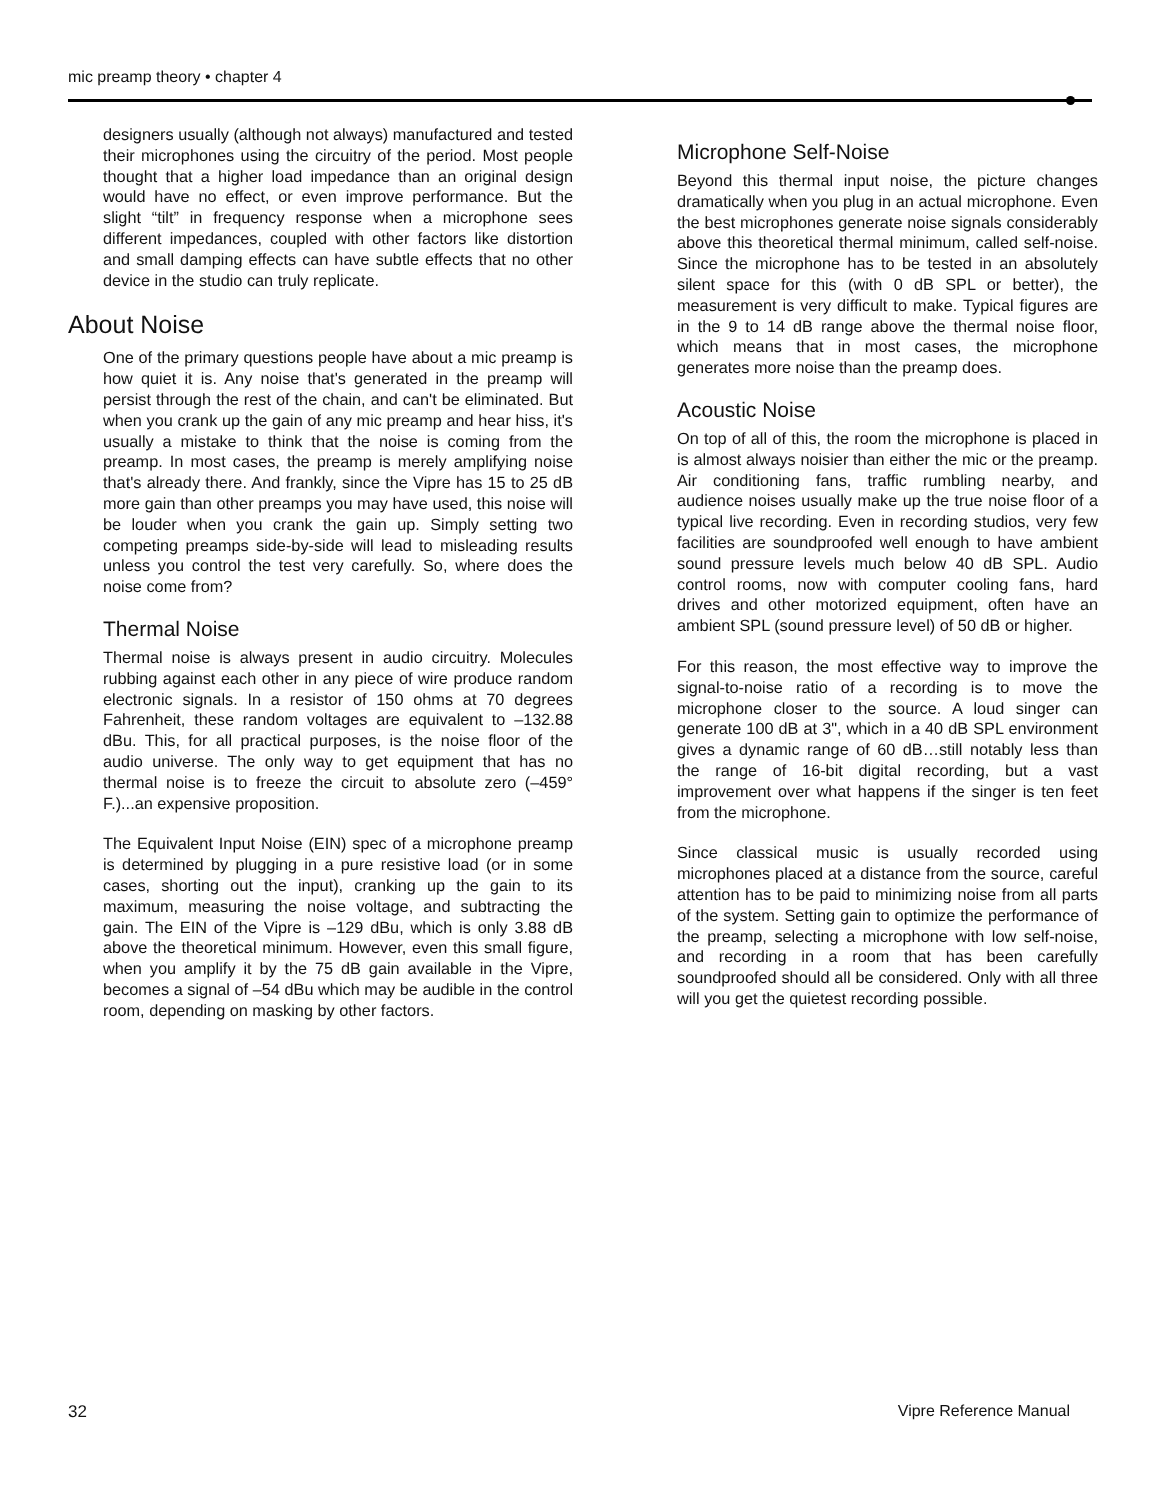mic preamp theory • chapter 4
designers usually (although not always) manufactured and tested their microphones using the circuitry of the period. Most people thought that a higher load impedance than an original design would have no effect, or even improve performance. But the slight “tilt” in frequency response when a microphone sees different impedances, coupled with other factors like distortion and small damping effects can have subtle effects that no other device in the studio can truly replicate.
About Noise
One of the primary questions people have about a mic preamp is how quiet it is. Any noise that's generated in the preamp will persist through the rest of the chain, and can't be eliminated. But when you crank up the gain of any mic preamp and hear hiss, it's usually a mistake to think that the noise is coming from the preamp. In most cases, the preamp is merely amplifying noise that's already there. And frankly, since the Vipre has 15 to 25 dB more gain than other preamps you may have used, this noise will be louder when you crank the gain up. Simply setting two competing preamps side-by-side will lead to misleading results unless you control the test very carefully. So, where does the noise come from?
Thermal Noise
Thermal noise is always present in audio circuitry. Molecules rubbing against each other in any piece of wire produce random electronic signals. In a resistor of 150 ohms at 70 degrees Fahrenheit, these random voltages are equivalent to –132.88 dBu. This, for all practical purposes, is the noise floor of the audio universe. The only way to get equipment that has no thermal noise is to freeze the circuit to absolute zero (–459° F.)...an expensive proposition.
The Equivalent Input Noise (EIN) spec of a microphone preamp is determined by plugging in a pure resistive load (or in some cases, shorting out the input), cranking up the gain to its maximum, measuring the noise voltage, and subtracting the gain. The EIN of the Vipre is –129 dBu, which is only 3.88 dB above the theoretical minimum. However, even this small figure, when you amplify it by the 75 dB gain available in the Vipre, becomes a signal of –54 dBu which may be audible in the control room, depending on masking by other factors.
Microphone Self-Noise
Beyond this thermal input noise, the picture changes dramatically when you plug in an actual microphone. Even the best microphones generate noise signals considerably above this theoretical thermal minimum, called self-noise. Since the microphone has to be tested in an absolutely silent space for this (with 0 dB SPL or better), the measurement is very difficult to make. Typical figures are in the 9 to 14 dB range above the thermal noise floor, which means that in most cases, the microphone generates more noise than the preamp does.
Acoustic Noise
On top of all of this, the room the microphone is placed in is almost always noisier than either the mic or the preamp. Air conditioning fans, traffic rumbling nearby, and audience noises usually make up the true noise floor of a typical live recording. Even in recording studios, very few facilities are soundproofed well enough to have ambient sound pressure levels much below 40 dB SPL. Audio control rooms, now with computer cooling fans, hard drives and other motorized equipment, often have an ambient SPL (sound pressure level) of 50 dB or higher.
For this reason, the most effective way to improve the signal-to-noise ratio of a recording is to move the microphone closer to the source. A loud singer can generate 100 dB at 3", which in a 40 dB SPL environment gives a dynamic range of 60 dB…still notably less than the range of 16-bit digital recording, but a vast improvement over what happens if the singer is ten feet from the microphone.
Since classical music is usually recorded using microphones placed at a distance from the source, careful attention has to be paid to minimizing noise from all parts of the system. Setting gain to optimize the performance of the preamp, selecting a microphone with low self-noise, and recording in a room that has been carefully soundproofed should all be considered. Only with all three will you get the quietest recording possible.
32 Vipre Reference Manual